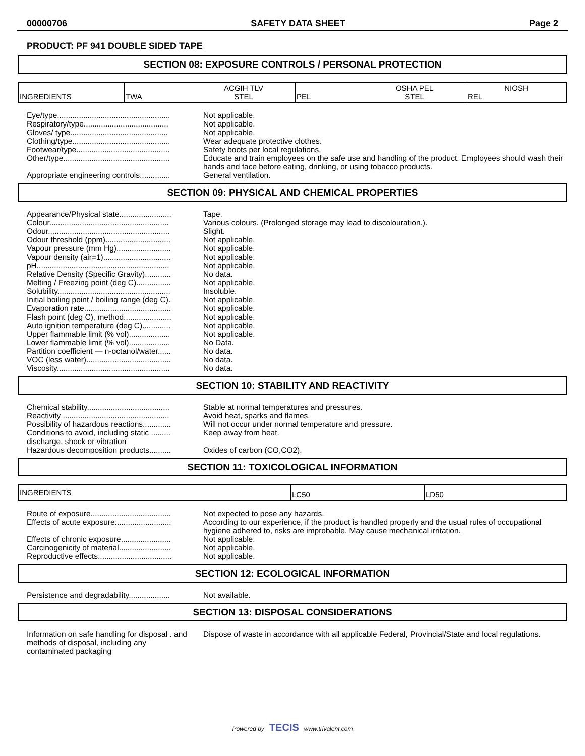00000706 SAFETY DATA SHEET Page 2
PRODUCT: PF 941 DOUBLE SIDED TAPE
SECTION 08: EXPOSURE CONTROLS / PERSONAL PROTECTION
| INGREDIENTS | TWA | ACGIH TLV STEL | PEL | OSHA PEL STEL | NIOSH REL |
| Eye/type.................................................... | Not applicable. |
| Respiratory/type....................................... | Not applicable. |
| Gloves/ type............................................. | Not applicable. |
| Clothing/type............................................. | Wear adequate protective clothes. |
| Footwear/type........................................... | Safety boots per local regulations. |
| Other/type................................................. | Educate and train employees on the safe use and handling of the product. Employees should wash their hands and face before eating, drinking, or using tobacco products. |
| Appropriate engineering controls.............. | General ventilation. |
SECTION 09: PHYSICAL AND CHEMICAL PROPERTIES
| Appearance/Physical state........................ | Tape. |
| Colour....................................................... | Various colours. (Prolonged storage may lead to discolouration.). |
| Odour........................................................ | Slight. |
| Odour threshold (ppm).............................. | Not applicable. |
| Vapour pressure (mm Hg)......................... | Not applicable. |
| Vapour density (air=1)............................... | Not applicable. |
| pH............................................................. | Not applicable. |
| Relative Density (Specific Gravity)............ | No data. |
| Melting / Freezing point (deg C)................ | Not applicable. |
| Solubility.................................................... | Insoluble. |
| Initial boiling point / boiling range (deg C). | Not applicable. |
| Evaporation rate........................................ | Not applicable. |
| Flash point (deg C), method...................... | Not applicable. |
| Auto ignition temperature (deg C)............. | Not applicable. |
| Upper flammable limit (% vol)................... | Not applicable. |
| Lower flammable limit (% vol)................... | No Data. |
| Partition coefficient — n-octanol/water...... | No data. |
| VOC (less water)....................................... | No data. |
| Viscosity.................................................... | No data. |
SECTION 10: STABILITY AND REACTIVITY
| Chemical stability...................................... | Stable at normal temperatures and pressures. |
| Reactivity ................................................. | Avoid heat, sparks and flames. |
| Possibility of hazardous reactions............. | Will not occur under normal temperature and pressure. |
| Conditions to avoid, including static ......... discharge, shock or vibration | Keep away from heat. |
| Hazardous decomposition products.......... | Oxides of carbon (CO,CO2). |
SECTION 11: TOXICOLOGICAL INFORMATION
| INGREDIENTS | LC50 | LD50 |
| Route of exposure..................................... | Not expected to pose any hazards. |
| Effects of acute exposure.......................... | According to our experience, if the product is handled properly and the usual rules of occupational hygiene adhered to, risks are improbable. May cause mechanical irritation. |
| Effects of chronic exposure....................... | Not applicable. |
| Carcinogenicity of material........................ | Not applicable. |
| Reproductive effects.................................. | Not applicable. |
SECTION 12: ECOLOGICAL INFORMATION
| Persistence and degradability................... | Not available. |
SECTION 13: DISPOSAL CONSIDERATIONS
| Information on safe handling for disposal . and methods of disposal, including any contaminated packaging | Dispose of waste in accordance with all applicable Federal, Provincial/State and local regulations. |
Powered by TECIS www.trivalent.com